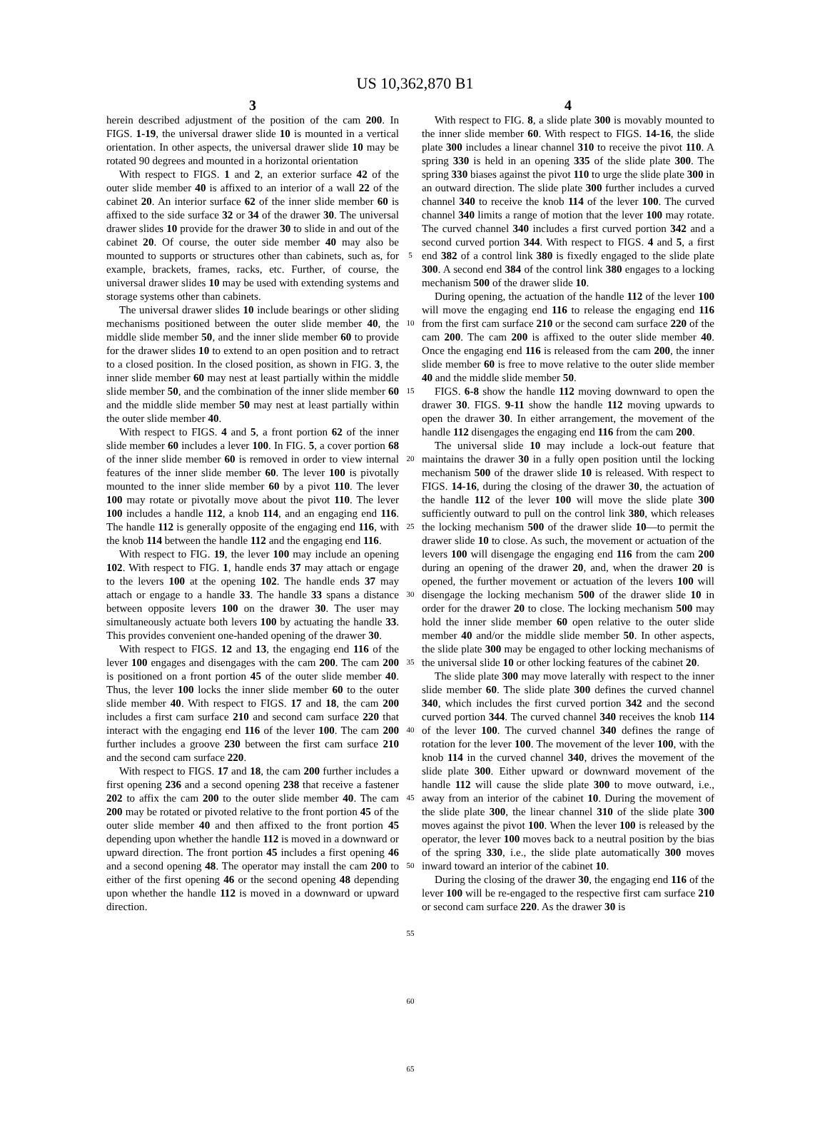US 10,362,870 B1
3
herein described adjustment of the position of the cam 200. In FIGS. 1-19, the universal drawer slide 10 is mounted in a vertical orientation. In other aspects, the universal drawer slide 10 may be rotated 90 degrees and mounted in a horizontal orientation
With respect to FIGS. 1 and 2, an exterior surface 42 of the outer slide member 40 is affixed to an interior of a wall 22 of the cabinet 20. An interior surface 62 of the inner slide member 60 is affixed to the side surface 32 or 34 of the drawer 30. The universal drawer slides 10 provide for the drawer 30 to slide in and out of the cabinet 20. Of course, the outer side member 40 may also be mounted to supports or structures other than cabinets, such as, for example, brackets, frames, racks, etc. Further, of course, the universal drawer slides 10 may be used with extending systems and storage systems other than cabinets.
The universal drawer slides 10 include bearings or other sliding mechanisms positioned between the outer slide member 40, the middle slide member 50, and the inner slide member 60 to provide for the drawer slides 10 to extend to an open position and to retract to a closed position. In the closed position, as shown in FIG. 3, the inner slide member 60 may nest at least partially within the middle slide member 50, and the combination of the inner slide member 60 and the middle slide member 50 may nest at least partially within the outer slide member 40.
With respect to FIGS. 4 and 5, a front portion 62 of the inner slide member 60 includes a lever 100. In FIG. 5, a cover portion 68 of the inner slide member 60 is removed in order to view internal features of the inner slide member 60. The lever 100 is pivotally mounted to the inner slide member 60 by a pivot 110. The lever 100 may rotate or pivotally move about the pivot 110. The lever 100 includes a handle 112, a knob 114, and an engaging end 116. The handle 112 is generally opposite of the engaging end 116, with the knob 114 between the handle 112 and the engaging end 116.
With respect to FIG. 19, the lever 100 may include an opening 102. With respect to FIG. 1, handle ends 37 may attach or engage to the levers 100 at the opening 102. The handle ends 37 may attach or engage to a handle 33. The handle 33 spans a distance between opposite levers 100 on the drawer 30. The user may simultaneously actuate both levers 100 by actuating the handle 33. This provides convenient one-handed opening of the drawer 30.
With respect to FIGS. 12 and 13, the engaging end 116 of the lever 100 engages and disengages with the cam 200. The cam 200 is positioned on a front portion 45 of the outer slide member 40. Thus, the lever 100 locks the inner slide member 60 to the outer slide member 40. With respect to FIGS. 17 and 18, the cam 200 includes a first cam surface 210 and second cam surface 220 that interact with the engaging end 116 of the lever 100. The cam 200 further includes a groove 230 between the first cam surface 210 and the second cam surface 220.
With respect to FIGS. 17 and 18, the cam 200 further includes a first opening 236 and a second opening 238 that receive a fastener 202 to affix the cam 200 to the outer slide member 40. The cam 200 may be rotated or pivoted relative to the front portion 45 of the outer slide member 40 and then affixed to the front portion 45 depending upon whether the handle 112 is moved in a downward or upward direction. The front portion 45 includes a first opening 46 and a second opening 48. The operator may install the cam 200 to either of the first opening 46 or the second opening 48 depending upon whether the handle 112 is moved in a downward or upward direction.
5
10
15
20
25
30
35
40
45
50
55
60
65
4
With respect to FIG. 8, a slide plate 300 is movably mounted to the inner slide member 60. With respect to FIGS. 14-16, the slide plate 300 includes a linear channel 310 to receive the pivot 110. A spring 330 is held in an opening 335 of the slide plate 300. The spring 330 biases against the pivot 110 to urge the slide plate 300 in an outward direction. The slide plate 300 further includes a curved channel 340 to receive the knob 114 of the lever 100. The curved channel 340 limits a range of motion that the lever 100 may rotate. The curved channel 340 includes a first curved portion 342 and a second curved portion 344. With respect to FIGS. 4 and 5, a first end 382 of a control link 380 is fixedly engaged to the slide plate 300. A second end 384 of the control link 380 engages to a locking mechanism 500 of the drawer slide 10.
During opening, the actuation of the handle 112 of the lever 100 will move the engaging end 116 to release the engaging end 116 from the first cam surface 210 or the second cam surface 220 of the cam 200. The cam 200 is affixed to the outer slide member 40. Once the engaging end 116 is released from the cam 200, the inner slide member 60 is free to move relative to the outer slide member 40 and the middle slide member 50.
FIGS. 6-8 show the handle 112 moving downward to open the drawer 30. FIGS. 9-11 show the handle 112 moving upwards to open the drawer 30. In either arrangement, the movement of the handle 112 disengages the engaging end 116 from the cam 200.
The universal slide 10 may include a lock-out feature that maintains the drawer 30 in a fully open position until the locking mechanism 500 of the drawer slide 10 is released. With respect to FIGS. 14-16, during the closing of the drawer 30, the actuation of the handle 112 of the lever 100 will move the slide plate 300 sufficiently outward to pull on the control link 380, which releases the locking mechanism 500 of the drawer slide 10—to permit the drawer slide 10 to close. As such, the movement or actuation of the levers 100 will disengage the engaging end 116 from the cam 200 during an opening of the drawer 20, and, when the drawer 20 is opened, the further movement or actuation of the levers 100 will disengage the locking mechanism 500 of the drawer slide 10 in order for the drawer 20 to close. The locking mechanism 500 may hold the inner slide member 60 open relative to the outer slide member 40 and/or the middle slide member 50. In other aspects, the slide plate 300 may be engaged to other locking mechanisms of the universal slide 10 or other locking features of the cabinet 20.
The slide plate 300 may move laterally with respect to the inner slide member 60. The slide plate 300 defines the curved channel 340, which includes the first curved portion 342 and the second curved portion 344. The curved channel 340 receives the knob 114 of the lever 100. The curved channel 340 defines the range of rotation for the lever 100. The movement of the lever 100, with the knob 114 in the curved channel 340, drives the movement of the slide plate 300. Either upward or downward movement of the handle 112 will cause the slide plate 300 to move outward, i.e., away from an interior of the cabinet 10. During the movement of the slide plate 300, the linear channel 310 of the slide plate 300 moves against the pivot 100. When the lever 100 is released by the operator, the lever 100 moves back to a neutral position by the bias of the spring 330, i.e., the slide plate automatically 300 moves inward toward an interior of the cabinet 10.
During the closing of the drawer 30, the engaging end 116 of the lever 100 will be re-engaged to the respective first cam surface 210 or second cam surface 220. As the drawer 30 is